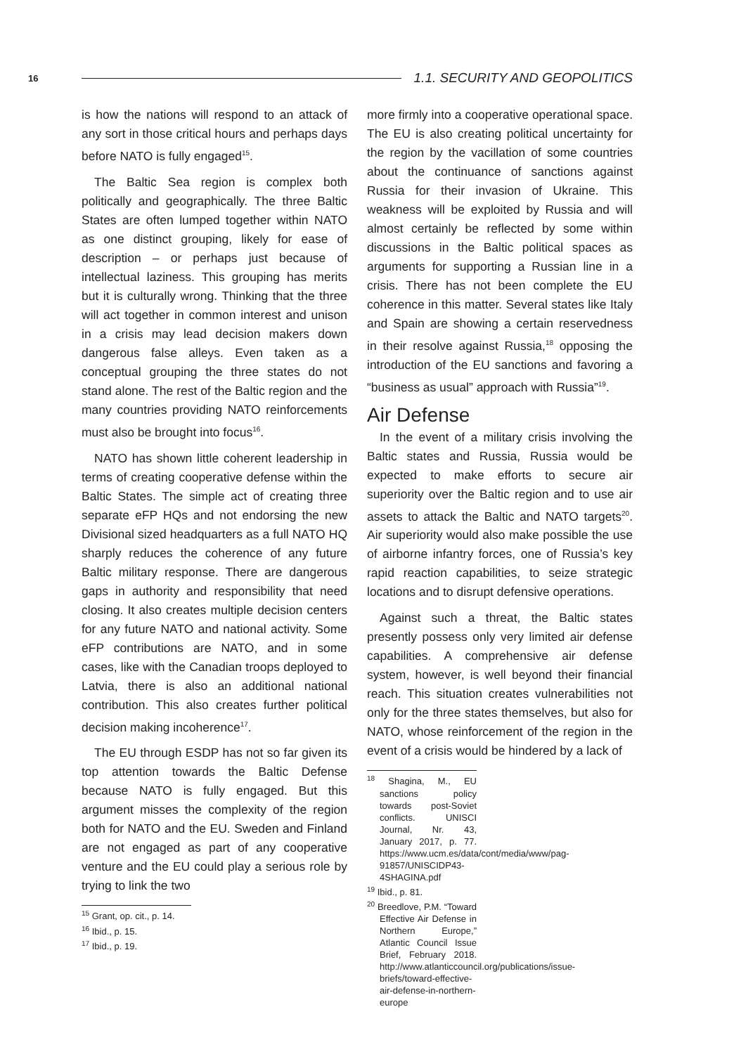16 1.1. SECURITY AND GEOPOLITICS
is how the nations will respond to an attack of any sort in those critical hours and perhaps days before NATO is fully engaged<sup>15</sup>.
The Baltic Sea region is complex both politically and geographically. The three Baltic States are often lumped together within NATO as one distinct grouping, likely for ease of description – or perhaps just because of intellectual laziness. This grouping has merits but it is culturally wrong. Thinking that the three will act together in common interest and unison in a crisis may lead decision makers down dangerous false alleys. Even taken as a conceptual grouping the three states do not stand alone. The rest of the Baltic region and the many countries providing NATO reinforcements must also be brought into focus<sup>16</sup>.
NATO has shown little coherent leadership in terms of creating cooperative defense within the Baltic States. The simple act of creating three separate eFP HQs and not endorsing the new Divisional sized headquarters as a full NATO HQ sharply reduces the coherence of any future Baltic military response. There are dangerous gaps in authority and responsibility that need closing. It also creates multiple decision centers for any future NATO and national activity. Some eFP contributions are NATO, and in some cases, like with the Canadian troops deployed to Latvia, there is also an additional national contribution. This also creates further political decision making incoherence<sup>17</sup>.
The EU through ESDP has not so far given its top attention towards the Baltic Defense because NATO is fully engaged. But this argument misses the complexity of the region both for NATO and the EU. Sweden and Finland are not engaged as part of any cooperative venture and the EU could play a serious role by trying to link the two
<sup>15</sup> Grant, op. cit., p. 14.
<sup>16</sup> Ibid., p. 15.
<sup>17</sup> Ibid., p. 19.
more firmly into a cooperative operational space. The EU is also creating political uncertainty for the region by the vacillation of some countries about the continuance of sanctions against Russia for their invasion of Ukraine. This weakness will be exploited by Russia and will almost certainly be reflected by some within discussions in the Baltic political spaces as arguments for supporting a Russian line in a crisis. There has not been complete the EU coherence in this matter. Several states like Italy and Spain are showing a certain reservedness in their resolve against Russia,<sup>18</sup> opposing the introduction of the EU sanctions and favoring a “business as usual” approach with Russia”<sup>19</sup>.
Air Defense
In the event of a military crisis involving the Baltic states and Russia, Russia would be expected to make efforts to secure air superiority over the Baltic region and to use air assets to attack the Baltic and NATO targets<sup>20</sup>. Air superiority would also make possible the use of airborne infantry forces, one of Russia’s key rapid reaction capabilities, to seize strategic locations and to disrupt defensive operations.
Against such a threat, the Baltic states presently possess only very limited air defense capabilities. A comprehensive air defense system, however, is well beyond their financial reach. This situation creates vulnerabilities not only for the three states themselves, but also for NATO, whose reinforcement of the region in the event of a crisis would be hindered by a lack of
<sup>18</sup> Shagina, M., EU sanctions policy towards post-Soviet conflicts. UNISCI Journal, Nr. 43, January 2017, p. 77. https://www.ucm.es/data/cont/media/www/pag-91857/UNISCIDP43-4SHAGINA.pdf
<sup>19</sup> Ibid., p. 81.
<sup>20</sup> Breedlove, P.M. “Toward Effective Air Defense in Northern Europe,” Atlantic Council Issue Brief, February 2018. http://www.atlanticcouncil.org/publications/issue-briefs/toward-effective-air-defense-in-northern-europe